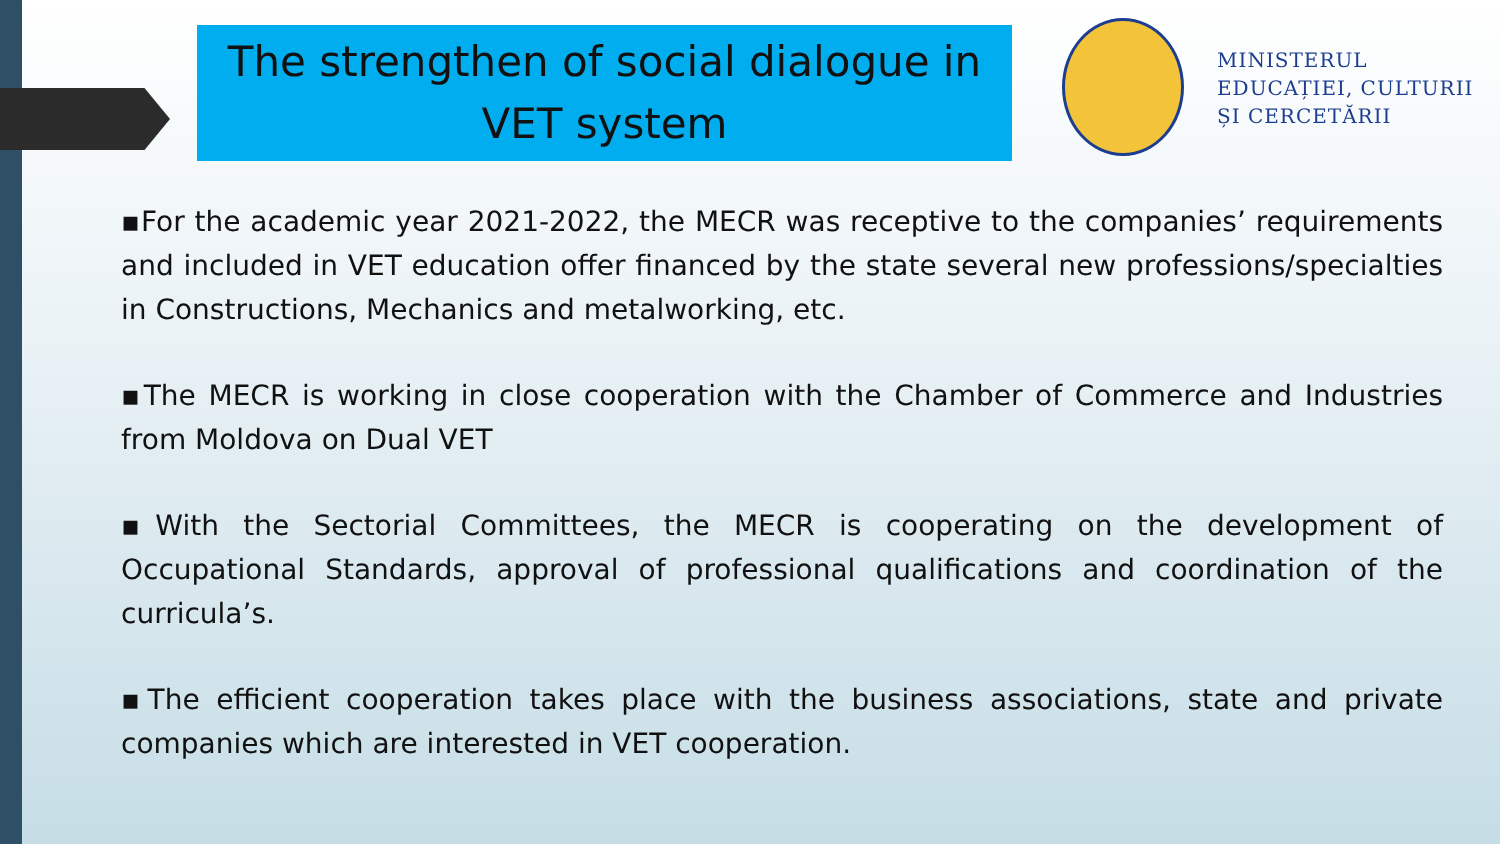The strengthen of social dialogue in
VET system
MINISTERUL
EDUCAȚIEI, CULTURII
ȘI CERCETĂRII
▪For the academic year 2021-2022, the MECR was receptive to the companies’ requirements and included in VET education offer financed by the state several new professions/specialties in Constructions, Mechanics and metalworking, etc.
▪The MECR is working in close cooperation with the Chamber of Commerce and Industries from Moldova on Dual VET
▪With the Sectorial Committees, the MECR is cooperating on the development of Occupational Standards, approval of professional qualifications and coordination of the curricula’s.
▪The efficient cooperation takes place with the business associations, state and private companies which are interested in VET cooperation.